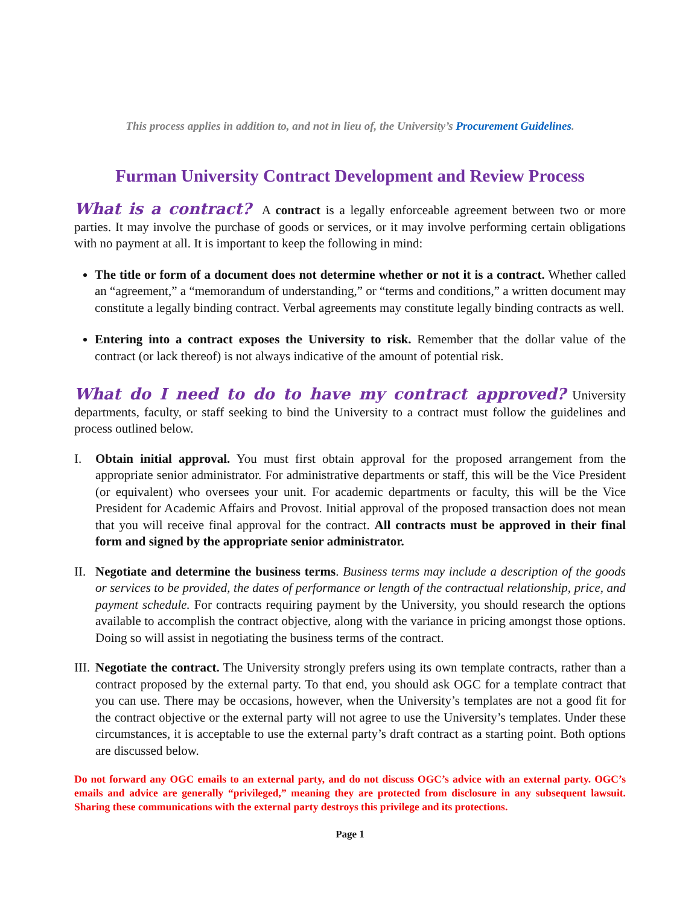This process applies in addition to, and not in lieu of, the University’s Procurement Guidelines.
Furman University Contract Development and Review Process
What is a contract? A contract is a legally enforceable agreement between two or more parties. It may involve the purchase of goods or services, or it may involve performing certain obligations with no payment at all. It is important to keep the following in mind:
The title or form of a document does not determine whether or not it is a contract. Whether called an “agreement,” a “memorandum of understanding,” or “terms and conditions,” a written document may constitute a legally binding contract. Verbal agreements may constitute legally binding contracts as well.
Entering into a contract exposes the University to risk. Remember that the dollar value of the contract (or lack thereof) is not always indicative of the amount of potential risk.
What do I need to do to have my contract approved? University departments, faculty, or staff seeking to bind the University to a contract must follow the guidelines and process outlined below.
I. Obtain initial approval. You must first obtain approval for the proposed arrangement from the appropriate senior administrator. For administrative departments or staff, this will be the Vice President (or equivalent) who oversees your unit. For academic departments or faculty, this will be the Vice President for Academic Affairs and Provost. Initial approval of the proposed transaction does not mean that you will receive final approval for the contract. All contracts must be approved in their final form and signed by the appropriate senior administrator.
II.
Negotiate and determine the business terms. Business terms may include a description of the goods or services to be provided, the dates of performance or length of the contractual relationship, price, and payment schedule. For contracts requiring payment by the University, you should research the options available to accomplish the contract objective, along with the variance in pricing amongst those options. Doing so will assist in negotiating the business terms of the contract.
III.
Negotiate the contract. The University strongly prefers using its own template contracts, rather than a contract proposed by the external party. To that end, you should ask OGC for a template contract that you can use. There may be occasions, however, when the University’s templates are not a good fit for the contract objective or the external party will not agree to use the University’s templates. Under these circumstances, it is acceptable to use the external party’s draft contract as a starting point. Both options are discussed below.
Do not forward any OGC emails to an external party, and do not discuss OGC’s advice with an external party. OGC’s emails and advice are generally “privileged,” meaning they are protected from disclosure in any subsequent lawsuit. Sharing these communications with the external party destroys this privilege and its protections.
Page 1